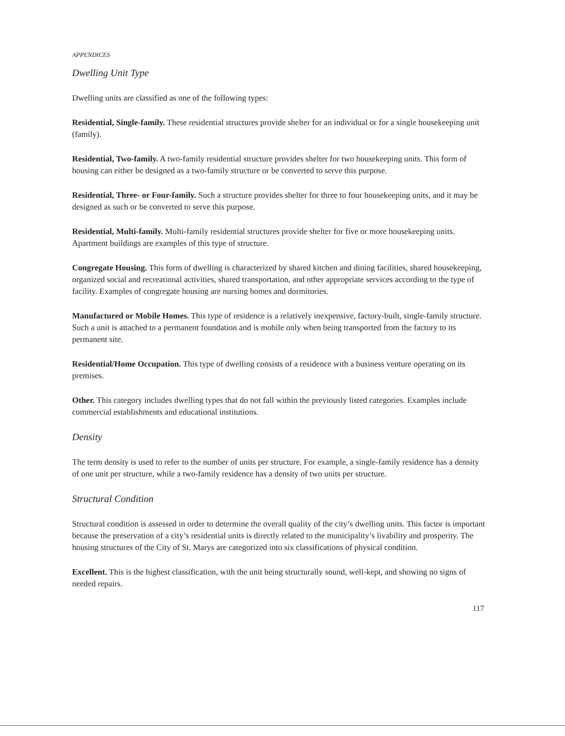APPENDICES
Dwelling Unit Type
Dwelling units are classified as one of the following types:
Residential, Single-family. These residential structures provide shelter for an individual or for a single housekeeping unit (family).
Residential, Two-family. A two-family residential structure provides shelter for two housekeeping units. This form of housing can either be designed as a two-family structure or be converted to serve this purpose.
Residential, Three- or Four-family. Such a structure provides shelter for three to four housekeeping units, and it may be designed as such or be converted to serve this purpose.
Residential, Multi-family. Multi-family residential structures provide shelter for five or more housekeeping units. Apartment buildings are examples of this type of structure.
Congregate Housing. This form of dwelling is characterized by shared kitchen and dining facilities, shared housekeeping, organized social and recreational activities, shared transportation, and other appropriate services according to the type of facility. Examples of congregate housing are nursing homes and dormitories.
Manufactured or Mobile Homes. This type of residence is a relatively inexpensive, factory-built, single-family structure. Such a unit is attached to a permanent foundation and is mobile only when being transported from the factory to its permanent site.
Residential/Home Occupation. This type of dwelling consists of a residence with a business venture operating on its premises.
Other. This category includes dwelling types that do not fall within the previously listed categories. Examples include commercial establishments and educational institutions.
Density
The term density is used to refer to the number of units per structure. For example, a single-family residence has a density of one unit per structure, while a two-family residence has a density of two units per structure.
Structural Condition
Structural condition is assessed in order to determine the overall quality of the city’s dwelling units. This factor is important because the preservation of a city’s residential units is directly related to the municipality’s livability and prosperity. The housing structures of the City of St. Marys are categorized into six classifications of physical condition.
Excellent. This is the highest classification, with the unit being structurally sound, well-kept, and showing no signs of needed repairs.
117